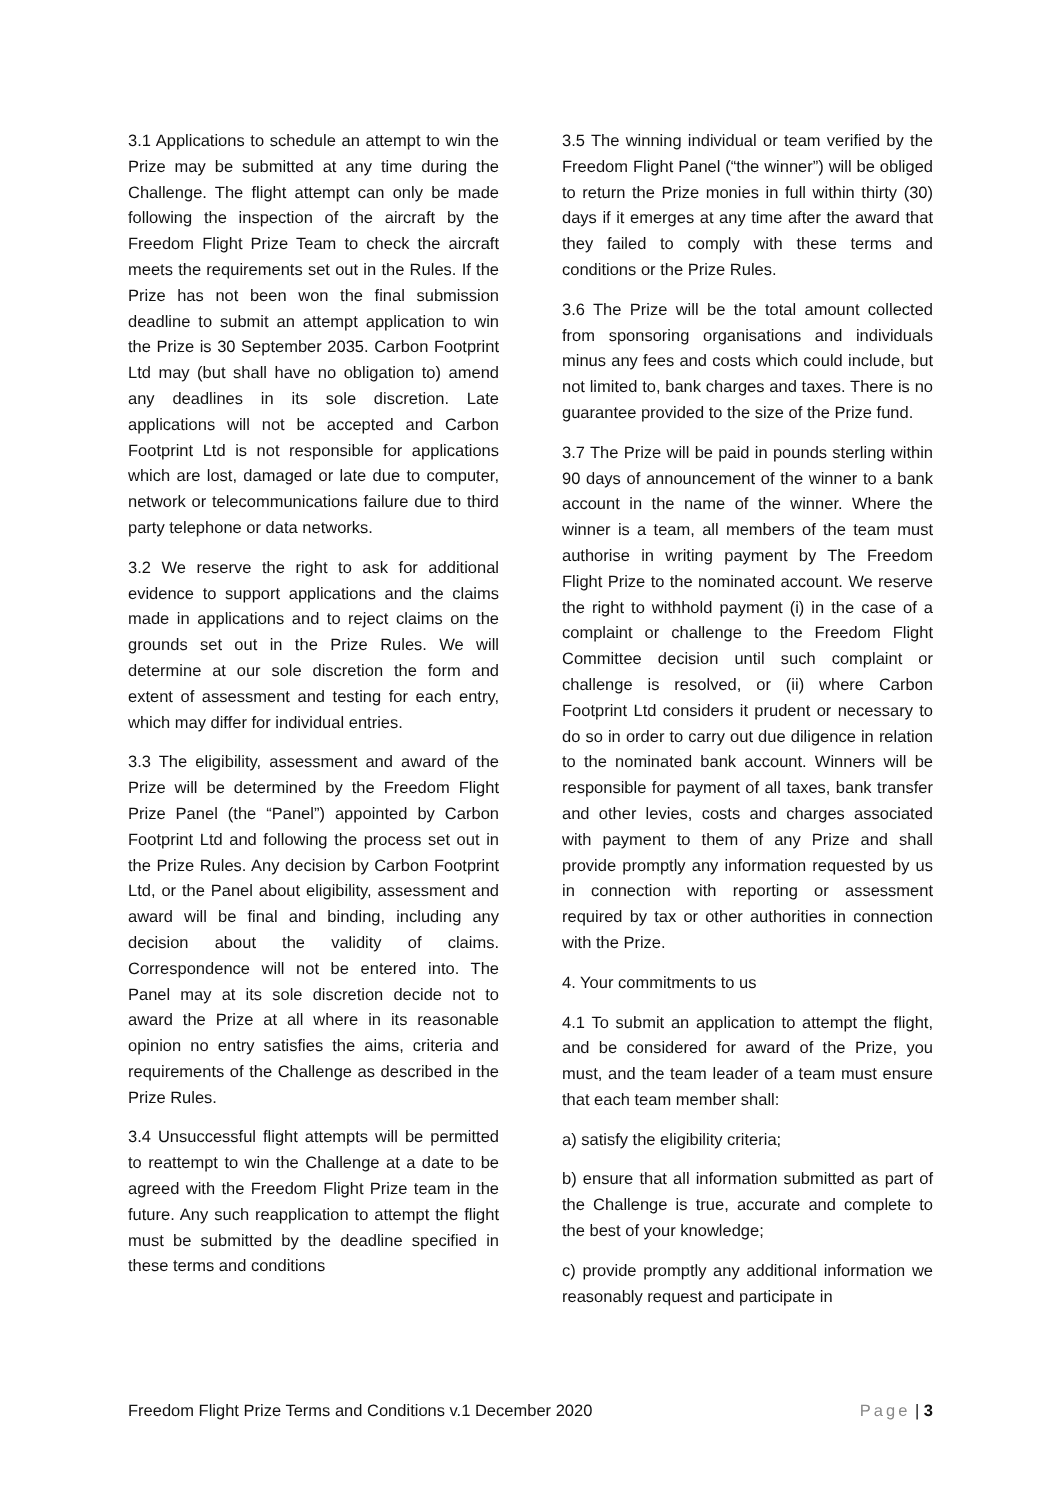3.1 Applications to schedule an attempt to win the Prize may be submitted at any time during the Challenge. The flight attempt can only be made following the inspection of the aircraft by the Freedom Flight Prize Team to check the aircraft meets the requirements set out in the Rules. If the Prize has not been won the final submission deadline to submit an attempt application to win the Prize is 30 September 2035. Carbon Footprint Ltd may (but shall have no obligation to) amend any deadlines in its sole discretion. Late applications will not be accepted and Carbon Footprint Ltd is not responsible for applications which are lost, damaged or late due to computer, network or telecommunications failure due to third party telephone or data networks.
3.2 We reserve the right to ask for additional evidence to support applications and the claims made in applications and to reject claims on the grounds set out in the Prize Rules. We will determine at our sole discretion the form and extent of assessment and testing for each entry, which may differ for individual entries.
3.3 The eligibility, assessment and award of the Prize will be determined by the Freedom Flight Prize Panel (the “Panel”) appointed by Carbon Footprint Ltd and following the process set out in the Prize Rules. Any decision by Carbon Footprint Ltd, or the Panel about eligibility, assessment and award will be final and binding, including any decision about the validity of claims. Correspondence will not be entered into. The Panel may at its sole discretion decide not to award the Prize at all where in its reasonable opinion no entry satisfies the aims, criteria and requirements of the Challenge as described in the Prize Rules.
3.4 Unsuccessful flight attempts will be permitted to reattempt to win the Challenge at a date to be agreed with the Freedom Flight Prize team in the future. Any such reapplication to attempt the flight must be submitted by the deadline specified in these terms and conditions
3.5 The winning individual or team verified by the Freedom Flight Panel (“the winner”) will be obliged to return the Prize monies in full within thirty (30) days if it emerges at any time after the award that they failed to comply with these terms and conditions or the Prize Rules.
3.6 The Prize will be the total amount collected from sponsoring organisations and individuals minus any fees and costs which could include, but not limited to, bank charges and taxes. There is no guarantee provided to the size of the Prize fund.
3.7 The Prize will be paid in pounds sterling within 90 days of announcement of the winner to a bank account in the name of the winner. Where the winner is a team, all members of the team must authorise in writing payment by The Freedom Flight Prize to the nominated account. We reserve the right to withhold payment (i) in the case of a complaint or challenge to the Freedom Flight Committee decision until such complaint or challenge is resolved, or (ii) where Carbon Footprint Ltd considers it prudent or necessary to do so in order to carry out due diligence in relation to the nominated bank account. Winners will be responsible for payment of all taxes, bank transfer and other levies, costs and charges associated with payment to them of any Prize and shall provide promptly any information requested by us in connection with reporting or assessment required by tax or other authorities in connection with the Prize.
4. Your commitments to us
4.1 To submit an application to attempt the flight, and be considered for award of the Prize, you must, and the team leader of a team must ensure that each team member shall:
a) satisfy the eligibility criteria;
b) ensure that all information submitted as part of the Challenge is true, accurate and complete to the best of your knowledge;
c) provide promptly any additional information we reasonably request and participate in
Freedom Flight Prize Terms and Conditions v.1 December 2020 Page | 3